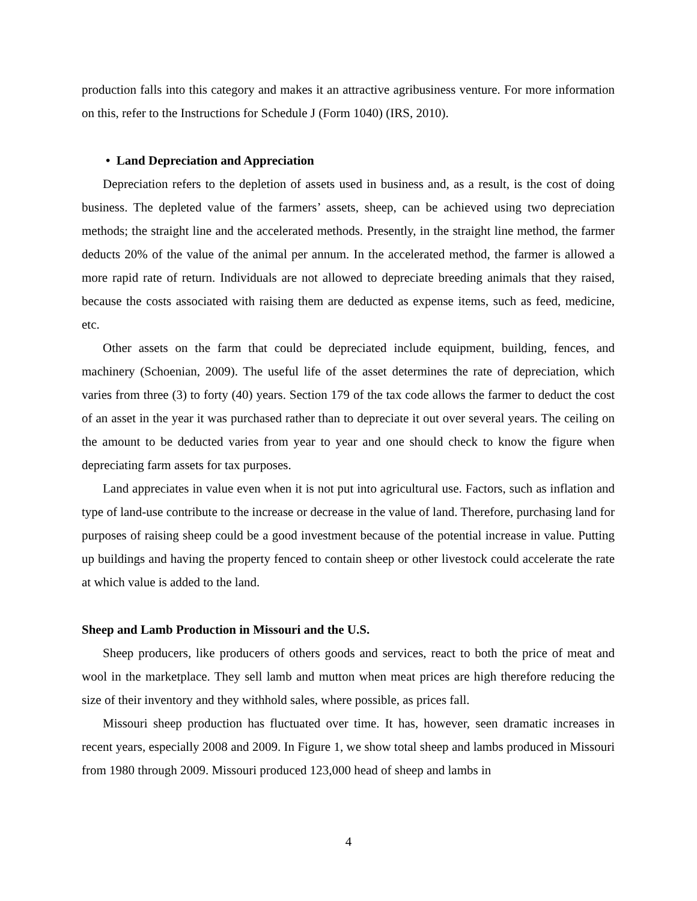production falls into this category and makes it an attractive agribusiness venture. For more information on this, refer to the Instructions for Schedule J (Form 1040) (IRS, 2010).
• Land Depreciation and Appreciation
Depreciation refers to the depletion of assets used in business and, as a result, is the cost of doing business. The depleted value of the farmers’ assets, sheep, can be achieved using two depreciation methods; the straight line and the accelerated methods. Presently, in the straight line method, the farmer deducts 20% of the value of the animal per annum. In the accelerated method, the farmer is allowed a more rapid rate of return. Individuals are not allowed to depreciate breeding animals that they raised, because the costs associated with raising them are deducted as expense items, such as feed, medicine, etc.
Other assets on the farm that could be depreciated include equipment, building, fences, and machinery (Schoenian, 2009). The useful life of the asset determines the rate of depreciation, which varies from three (3) to forty (40) years. Section 179 of the tax code allows the farmer to deduct the cost of an asset in the year it was purchased rather than to depreciate it out over several years. The ceiling on the amount to be deducted varies from year to year and one should check to know the figure when depreciating farm assets for tax purposes.
Land appreciates in value even when it is not put into agricultural use. Factors, such as inflation and type of land-use contribute to the increase or decrease in the value of land. Therefore, purchasing land for purposes of raising sheep could be a good investment because of the potential increase in value. Putting up buildings and having the property fenced to contain sheep or other livestock could accelerate the rate at which value is added to the land.
Sheep and Lamb Production in Missouri and the U.S.
Sheep producers, like producers of others goods and services, react to both the price of meat and wool in the marketplace. They sell lamb and mutton when meat prices are high therefore reducing the size of their inventory and they withhold sales, where possible, as prices fall.
Missouri sheep production has fluctuated over time. It has, however, seen dramatic increases in recent years, especially 2008 and 2009. In Figure 1, we show total sheep and lambs produced in Missouri from 1980 through 2009. Missouri produced 123,000 head of sheep and lambs in
4